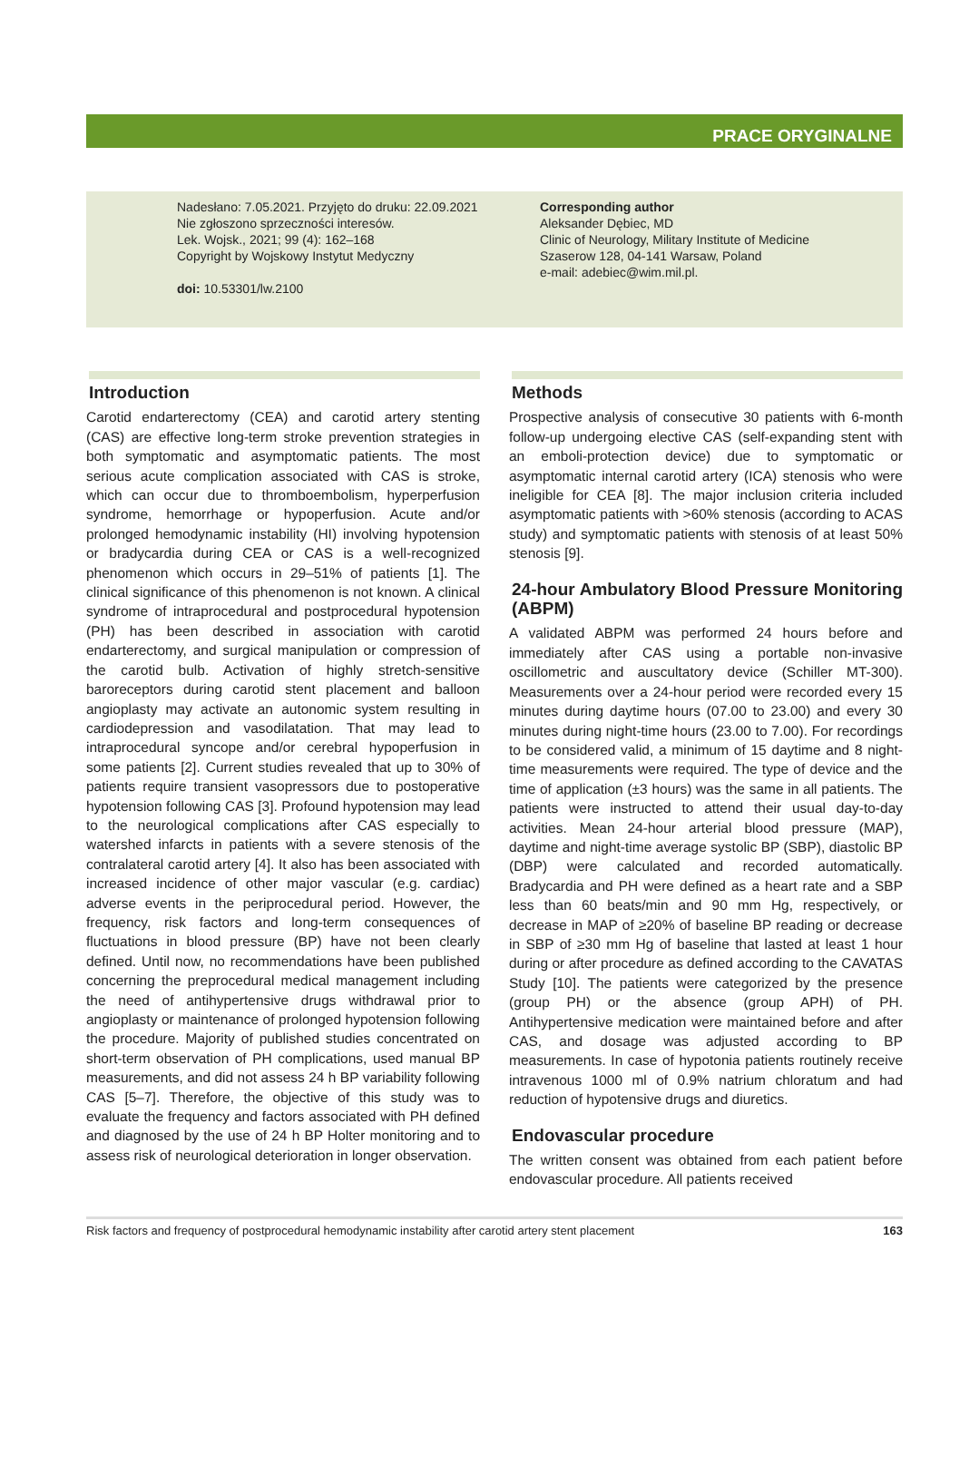PRACE ORYGINALNE
Nadesłano: 7.05.2021. Przyjęto do druku: 22.09.2021
Nie zgłoszono sprzeczności interesów.
Lek. Wojsk., 2021; 99 (4): 162–168
Copyright by Wojskowy Instytut Medyczny
doi: 10.53301/lw.2100
Corresponding author
Aleksander Dębiec, MD
Clinic of Neurology, Military Institute of Medicine
Szaserow 128, 04-141 Warsaw, Poland
e-mail: adebiec@wim.mil.pl.
Introduction
Carotid endarterectomy (CEA) and carotid artery stenting (CAS) are effective long-term stroke prevention strategies in both symptomatic and asymptomatic patients. The most serious acute complication associated with CAS is stroke, which can occur due to thromboembolism, hyperperfusion syndrome, hemorrhage or hypoperfusion. Acute and/or prolonged hemodynamic instability (HI) involving hypotension or bradycardia during CEA or CAS is a well-recognized phenomenon which occurs in 29–51% of patients [1]. The clinical significance of this phenomenon is not known. A clinical syndrome of intraprocedural and postprocedural hypotension (PH) has been described in association with carotid endarterectomy, and surgical manipulation or compression of the carotid bulb. Activation of highly stretch-sensitive baroreceptors during carotid stent placement and balloon angioplasty may activate an autonomic system resulting in cardiodepression and vasodilatation. That may lead to intraprocedural syncope and/or cerebral hypoperfusion in some patients [2]. Current studies revealed that up to 30% of patients require transient vasopressors due to postoperative hypotension following CAS [3]. Profound hypotension may lead to the neurological complications after CAS especially to watershed infarcts in patients with a severe stenosis of the contralateral carotid artery [4]. It also has been associated with increased incidence of other major vascular (e.g. cardiac) adverse events in the periprocedural period. However, the frequency, risk factors and long-term consequences of fluctuations in blood pressure (BP) have not been clearly defined. Until now, no recommendations have been published concerning the preprocedural medical management including the need of antihypertensive drugs withdrawal prior to angioplasty or maintenance of prolonged hypotension following the procedure. Majority of published studies concentrated on short-term observation of PH complications, used manual BP measurements, and did not assess 24 h BP variability following CAS [5–7]. Therefore, the objective of this study was to evaluate the frequency and factors associated with PH defined and diagnosed by the use of 24 h BP Holter monitoring and to assess risk of neurological deterioration in longer observation.
Methods
Prospective analysis of consecutive 30 patients with 6-month follow-up undergoing elective CAS (self-expanding stent with an emboli-protection device) due to symptomatic or asymptomatic internal carotid artery (ICA) stenosis who were ineligible for CEA [8]. The major inclusion criteria included asymptomatic patients with >60% stenosis (according to ACAS study) and symptomatic patients with stenosis of at least 50% stenosis [9].
24-hour Ambulatory Blood Pressure Monitoring (ABPM)
A validated ABPM was performed 24 hours before and immediately after CAS using a portable non-invasive oscillometric and auscultatory device (Schiller MT-300). Measurements over a 24-hour period were recorded every 15 minutes during daytime hours (07.00 to 23.00) and every 30 minutes during night-time hours (23.00 to 7.00). For recordings to be considered valid, a minimum of 15 daytime and 8 night-time measurements were required. The type of device and the time of application (±3 hours) was the same in all patients. The patients were instructed to attend their usual day-to-day activities. Mean 24-hour arterial blood pressure (MAP), daytime and night-time average systolic BP (SBP), diastolic BP (DBP) were calculated and recorded automatically. Bradycardia and PH were defined as a heart rate and a SBP less than 60 beats/min and 90 mm Hg, respectively, or decrease in MAP of ≥20% of baseline BP reading or decrease in SBP of ≥30 mm Hg of baseline that lasted at least 1 hour during or after procedure as defined according to the CAVATAS Study [10]. The patients were categorized by the presence (group PH) or the absence (group APH) of PH. Antihypertensive medication were maintained before and after CAS, and dosage was adjusted according to BP measurements. In case of hypotonia patients routinely receive intravenous 1000 ml of 0.9% natrium chloratum and had reduction of hypotensive drugs and diuretics.
Endovascular procedure
The written consent was obtained from each patient before endovascular procedure. All patients received
Risk factors and frequency of postprocedural hemodynamic instability after carotid artery stent placement 163